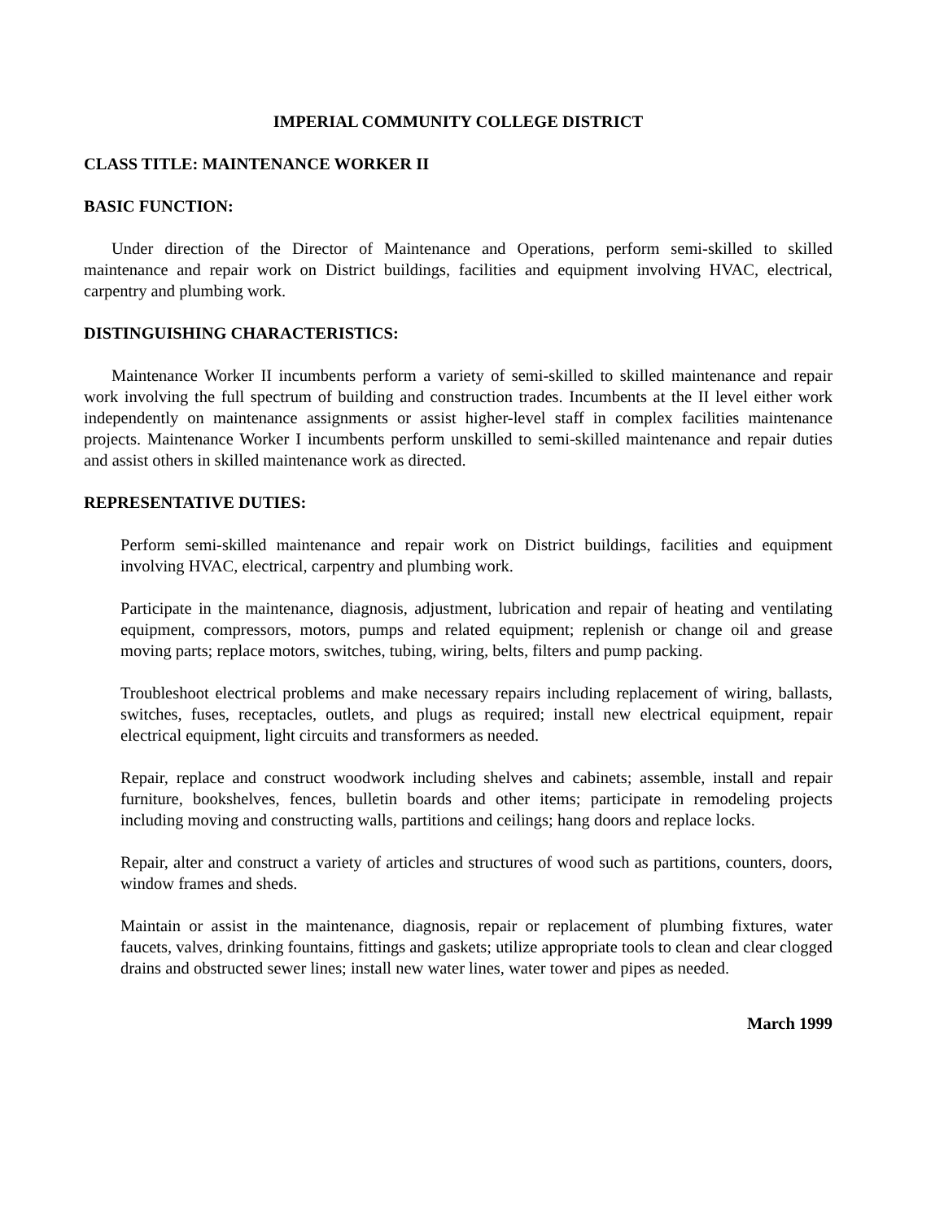IMPERIAL COMMUNITY COLLEGE DISTRICT
CLASS TITLE: MAINTENANCE WORKER II
BASIC FUNCTION:
Under direction of the Director of Maintenance and Operations, perform semi-skilled to skilled maintenance and repair work on District buildings, facilities and equipment involving HVAC, electrical, carpentry and plumbing work.
DISTINGUISHING CHARACTERISTICS:
Maintenance Worker II incumbents perform a variety of semi-skilled to skilled maintenance and repair work involving the full spectrum of building and construction trades. Incumbents at the II level either work independently on maintenance assignments or assist higher-level staff in complex facilities maintenance projects. Maintenance Worker I incumbents perform unskilled to semi-skilled maintenance and repair duties and assist others in skilled maintenance work as directed.
REPRESENTATIVE DUTIES:
Perform semi-skilled maintenance and repair work on District buildings, facilities and equipment involving HVAC, electrical, carpentry and plumbing work.
Participate in the maintenance, diagnosis, adjustment, lubrication and repair of heating and ventilating equipment, compressors, motors, pumps and related equipment; replenish or change oil and grease moving parts; replace motors, switches, tubing, wiring, belts, filters and pump packing.
Troubleshoot electrical problems and make necessary repairs including replacement of wiring, ballasts, switches, fuses, receptacles, outlets, and plugs as required; install new electrical equipment, repair electrical equipment, light circuits and transformers as needed.
Repair, replace and construct woodwork including shelves and cabinets; assemble, install and repair furniture, bookshelves, fences, bulletin boards and other items; participate in remodeling projects including moving and constructing walls, partitions and ceilings; hang doors and replace locks.
Repair, alter and construct a variety of articles and structures of wood such as partitions, counters, doors, window frames and sheds.
Maintain or assist in the maintenance, diagnosis, repair or replacement of plumbing fixtures, water faucets, valves, drinking fountains, fittings and gaskets; utilize appropriate tools to clean and clear clogged drains and obstructed sewer lines; install new water lines, water tower and pipes as needed.
March 1999